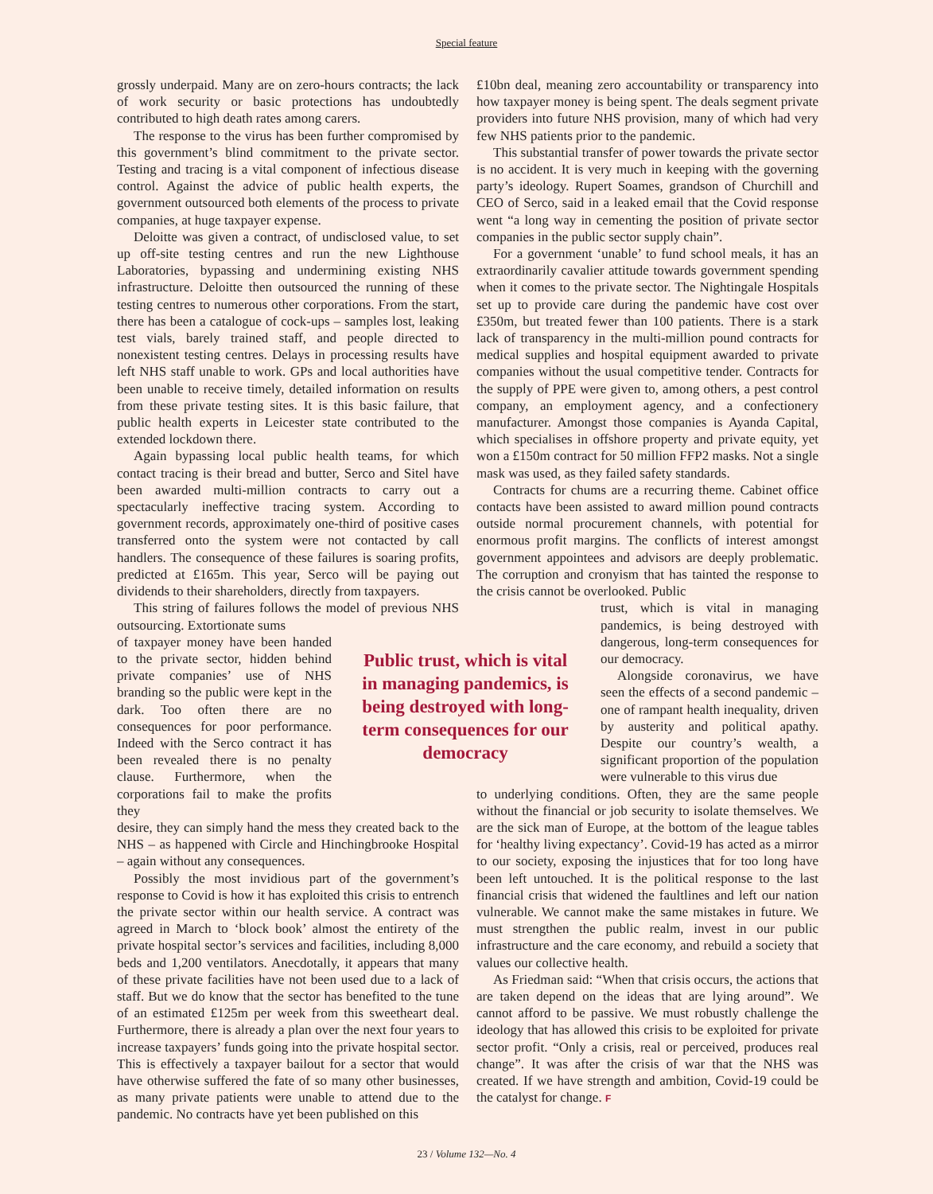Special feature
grossly underpaid. Many are on zero-hours contracts; the lack of work security or basic protections has undoubtedly contributed to high death rates among carers.
The response to the virus has been further compromised by this government’s blind commitment to the private sector. Testing and tracing is a vital component of infectious disease control. Against the advice of public health experts, the government outsourced both elements of the process to private companies, at huge taxpayer expense.
Deloitte was given a contract, of undisclosed value, to set up off-site testing centres and run the new Lighthouse Laboratories, bypassing and undermining existing NHS infrastructure. Deloitte then outsourced the running of these testing centres to numerous other corporations. From the start, there has been a catalogue of cock-ups – samples lost, leaking test vials, barely trained staff, and people directed to nonexistent testing centres. Delays in processing results have left NHS staff unable to work. GPs and local authorities have been unable to receive timely, detailed information on results from these private testing sites. It is this basic failure, that public health experts in Leicester state contributed to the extended lockdown there.
Again bypassing local public health teams, for which contact tracing is their bread and butter, Serco and Sitel have been awarded multi-million contracts to carry out a spectacularly ineffective tracing system. According to government records, approximately one-third of positive cases transferred onto the system were not contacted by call handlers. The consequence of these failures is soaring profits, predicted at £165m. This year, Serco will be paying out dividends to their shareholders, directly from taxpayers.
This string of failures follows the model of previous NHS outsourcing. Extortionate sums
of taxpayer money have been handed to the private sector, hidden behind private companies’ use of NHS branding so the public were kept in the dark. Too often there are no consequences for poor performance. Indeed with the Serco contract it has been revealed there is no penalty clause. Furthermore, when the corporations fail to make the profits they
desire, they can simply hand the mess they created back to the NHS – as happened with Circle and Hinchingbrooke Hospital – again without any consequences.
Possibly the most invidious part of the government’s response to Covid is how it has exploited this crisis to entrench the private sector within our health service. A contract was agreed in March to ‘block book’ almost the entirety of the private hospital sector’s services and facilities, including 8,000 beds and 1,200 ventilators. Anecdotally, it appears that many of these private facilities have not been used due to a lack of staff. But we do know that the sector has benefited to the tune of an estimated £125m per week from this sweetheart deal. Furthermore, there is already a plan over the next four years to increase taxpayers’ funds going into the private hospital sector. This is effectively a taxpayer bailout for a sector that would have otherwise suffered the fate of so many other businesses, as many private patients were unable to attend due to the pandemic. No contracts have yet been published on this
£10bn deal, meaning zero accountability or transparency into how taxpayer money is being spent. The deals segment private providers into future NHS provision, many of which had very few NHS patients prior to the pandemic.
This substantial transfer of power towards the private sector is no accident. It is very much in keeping with the governing party’s ideology. Rupert Soames, grandson of Churchill and CEO of Serco, said in a leaked email that the Covid response went “a long way in cementing the position of private sector companies in the public sector supply chain”.
For a government ‘unable’ to fund school meals, it has an extraordinarily cavalier attitude towards government spending when it comes to the private sector. The Nightingale Hospitals set up to provide care during the pandemic have cost over £350m, but treated fewer than 100 patients. There is a stark lack of transparency in the multi-million pound contracts for medical supplies and hospital equipment awarded to private companies without the usual competitive tender. Contracts for the supply of PPE were given to, among others, a pest control company, an employment agency, and a confectionery manufacturer. Amongst those companies is Ayanda Capital, which specialises in offshore property and private equity, yet won a £150m contract for 50 million FFP2 masks. Not a single mask was used, as they failed safety standards.
Contracts for chums are a recurring theme. Cabinet office contacts have been assisted to award million pound contracts outside normal procurement channels, with potential for enormous profit margins. The conflicts of interest amongst government appointees and advisors are deeply problematic. The corruption and cronyism that has tainted the response to the crisis cannot be overlooked. Public
trust, which is vital in managing pandemics, is being destroyed with dangerous, long-term consequences for our democracy.
Alongside coronavirus, we have seen the effects of a second pandemic – one of rampant health inequality, driven by austerity and political apathy. Despite our country’s wealth, a significant proportion of the population were vulnerable to this virus due
to underlying conditions. Often, they are the same people without the financial or job security to isolate themselves. We are the sick man of Europe, at the bottom of the league tables for ‘healthy living expectancy’. Covid-19 has acted as a mirror to our society, exposing the injustices that for too long have been left untouched. It is the political response to the last financial crisis that widened the faultlines and left our nation vulnerable. We cannot make the same mistakes in future. We must strengthen the public realm, invest in our public infrastructure and the care economy, and rebuild a society that values our collective health.
As Friedman said: “When that crisis occurs, the actions that are taken depend on the ideas that are lying around”. We cannot afford to be passive. We must robustly challenge the ideology that has allowed this crisis to be exploited for private sector profit. “Only a crisis, real or perceived, produces real change”. It was after the crisis of war that the NHS was created. If we have strength and ambition, Covid-19 could be the catalyst for change. F
Public trust, which is vital in managing pandemics, is being destroyed with long-term consequences for our democracy
23 / Volume 132—No. 4